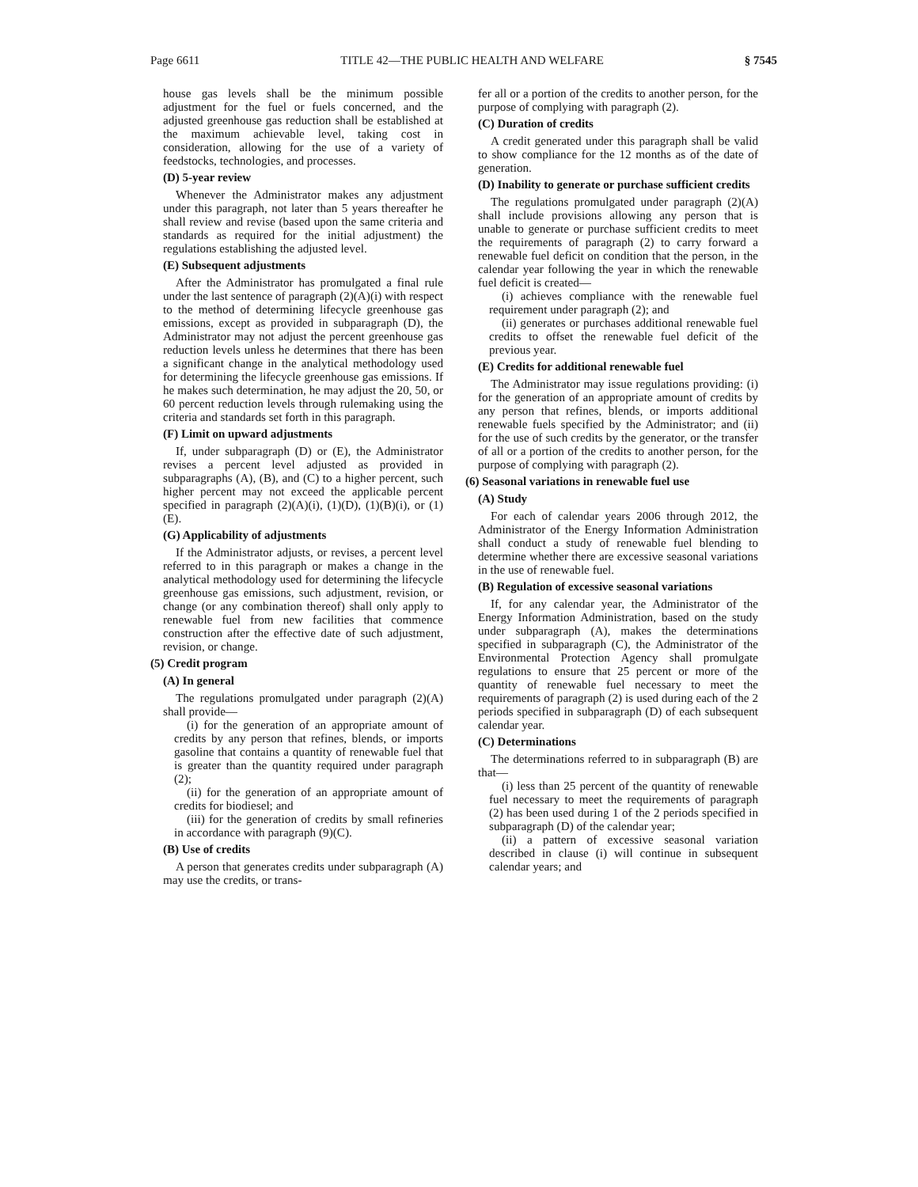Page 6611 TITLE 42—THE PUBLIC HEALTH AND WELFARE § 7545
house gas levels shall be the minimum possible adjustment for the fuel or fuels concerned, and the adjusted greenhouse gas reduction shall be established at the maximum achievable level, taking cost in consideration, allowing for the use of a variety of feedstocks, technologies, and processes.
(D) 5-year review
Whenever the Administrator makes any adjustment under this paragraph, not later than 5 years thereafter he shall review and revise (based upon the same criteria and standards as required for the initial adjustment) the regulations establishing the adjusted level.
(E) Subsequent adjustments
After the Administrator has promulgated a final rule under the last sentence of paragraph (2)(A)(i) with respect to the method of determining lifecycle greenhouse gas emissions, except as provided in subparagraph (D), the Administrator may not adjust the percent greenhouse gas reduction levels unless he determines that there has been a significant change in the analytical methodology used for determining the lifecycle greenhouse gas emissions. If he makes such determination, he may adjust the 20, 50, or 60 percent reduction levels through rulemaking using the criteria and standards set forth in this paragraph.
(F) Limit on upward adjustments
If, under subparagraph (D) or (E), the Administrator revises a percent level adjusted as provided in subparagraphs (A), (B), and (C) to a higher percent, such higher percent may not exceed the applicable percent specified in paragraph (2)(A)(i), (1)(D), (1)(B)(i), or (1)(E).
(G) Applicability of adjustments
If the Administrator adjusts, or revises, a percent level referred to in this paragraph or makes a change in the analytical methodology used for determining the lifecycle greenhouse gas emissions, such adjustment, revision, or change (or any combination thereof) shall only apply to renewable fuel from new facilities that commence construction after the effective date of such adjustment, revision, or change.
(5) Credit program
(A) In general
The regulations promulgated under paragraph (2)(A) shall provide—
(i) for the generation of an appropriate amount of credits by any person that refines, blends, or imports gasoline that contains a quantity of renewable fuel that is greater than the quantity required under paragraph (2);
(ii) for the generation of an appropriate amount of credits for biodiesel; and
(iii) for the generation of credits by small refineries in accordance with paragraph (9)(C).
(B) Use of credits
A person that generates credits under subparagraph (A) may use the credits, or trans-
fer all or a portion of the credits to another person, for the purpose of complying with paragraph (2).
(C) Duration of credits
A credit generated under this paragraph shall be valid to show compliance for the 12 months as of the date of generation.
(D) Inability to generate or purchase sufficient credits
The regulations promulgated under paragraph (2)(A) shall include provisions allowing any person that is unable to generate or purchase sufficient credits to meet the requirements of paragraph (2) to carry forward a renewable fuel deficit on condition that the person, in the calendar year following the year in which the renewable fuel deficit is created—
(i) achieves compliance with the renewable fuel requirement under paragraph (2); and
(ii) generates or purchases additional renewable fuel credits to offset the renewable fuel deficit of the previous year.
(E) Credits for additional renewable fuel
The Administrator may issue regulations providing: (i) for the generation of an appropriate amount of credits by any person that refines, blends, or imports additional renewable fuels specified by the Administrator; and (ii) for the use of such credits by the generator, or the transfer of all or a portion of the credits to another person, for the purpose of complying with paragraph (2).
(6) Seasonal variations in renewable fuel use
(A) Study
For each of calendar years 2006 through 2012, the Administrator of the Energy Information Administration shall conduct a study of renewable fuel blending to determine whether there are excessive seasonal variations in the use of renewable fuel.
(B) Regulation of excessive seasonal variations
If, for any calendar year, the Administrator of the Energy Information Administration, based on the study under subparagraph (A), makes the determinations specified in subparagraph (C), the Administrator of the Environmental Protection Agency shall promulgate regulations to ensure that 25 percent or more of the quantity of renewable fuel necessary to meet the requirements of paragraph (2) is used during each of the 2 periods specified in subparagraph (D) of each subsequent calendar year.
(C) Determinations
The determinations referred to in subparagraph (B) are that—
(i) less than 25 percent of the quantity of renewable fuel necessary to meet the requirements of paragraph (2) has been used during 1 of the 2 periods specified in subparagraph (D) of the calendar year;
(ii) a pattern of excessive seasonal variation described in clause (i) will continue in subsequent calendar years; and